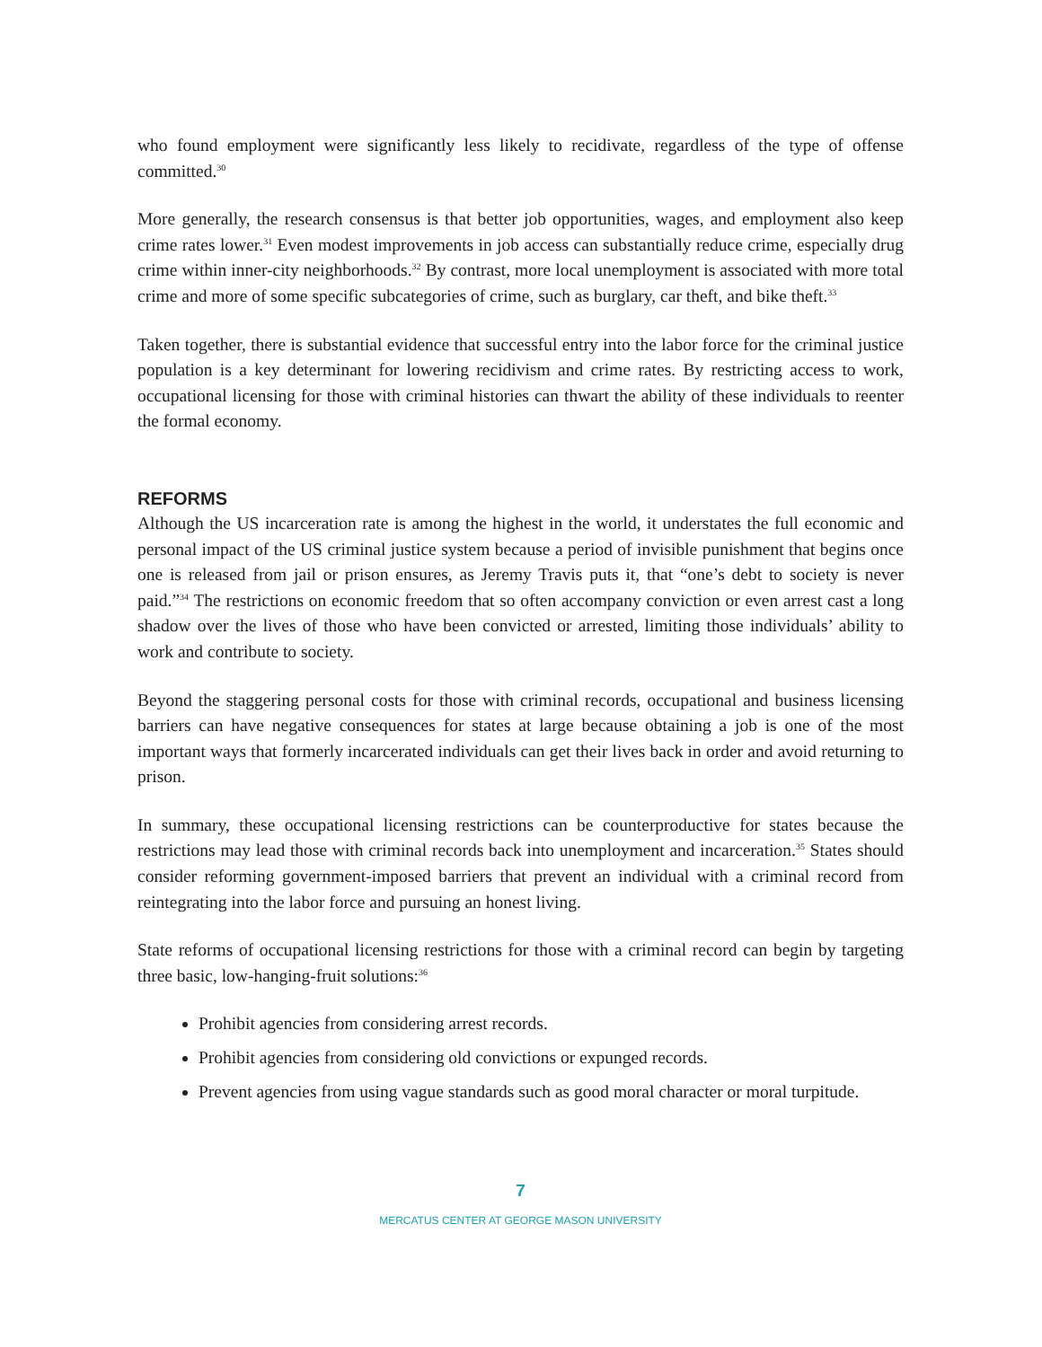who found employment were significantly less likely to recidivate, regardless of the type of offense committed.<sup>30</sup>
More generally, the research consensus is that better job opportunities, wages, and employment also keep crime rates lower.<sup>31</sup> Even modest improvements in job access can substantially reduce crime, especially drug crime within inner-city neighborhoods.<sup>32</sup> By contrast, more local unemployment is associated with more total crime and more of some specific subcategories of crime, such as burglary, car theft, and bike theft.<sup>33</sup>
Taken together, there is substantial evidence that successful entry into the labor force for the criminal justice population is a key determinant for lowering recidivism and crime rates. By restricting access to work, occupational licensing for those with criminal histories can thwart the ability of these individuals to reenter the formal economy.
REFORMS
Although the US incarceration rate is among the highest in the world, it understates the full economic and personal impact of the US criminal justice system because a period of invisible punishment that begins once one is released from jail or prison ensures, as Jeremy Travis puts it, that “one’s debt to society is never paid.”<sup>34</sup> The restrictions on economic freedom that so often accompany conviction or even arrest cast a long shadow over the lives of those who have been convicted or arrested, limiting those individuals’ ability to work and contribute to society.
Beyond the staggering personal costs for those with criminal records, occupational and business licensing barriers can have negative consequences for states at large because obtaining a job is one of the most important ways that formerly incarcerated individuals can get their lives back in order and avoid returning to prison.
In summary, these occupational licensing restrictions can be counterproductive for states because the restrictions may lead those with criminal records back into unemployment and incarceration.<sup>35</sup> States should consider reforming government-imposed barriers that prevent an individual with a criminal record from reintegrating into the labor force and pursuing an honest living.
State reforms of occupational licensing restrictions for those with a criminal record can begin by targeting three basic, low-hanging-fruit solutions:<sup>36</sup>
Prohibit agencies from considering arrest records.
Prohibit agencies from considering old convictions or expunged records.
Prevent agencies from using vague standards such as good moral character or moral turpitude.
7
MERCATUS CENTER AT GEORGE MASON UNIVERSITY